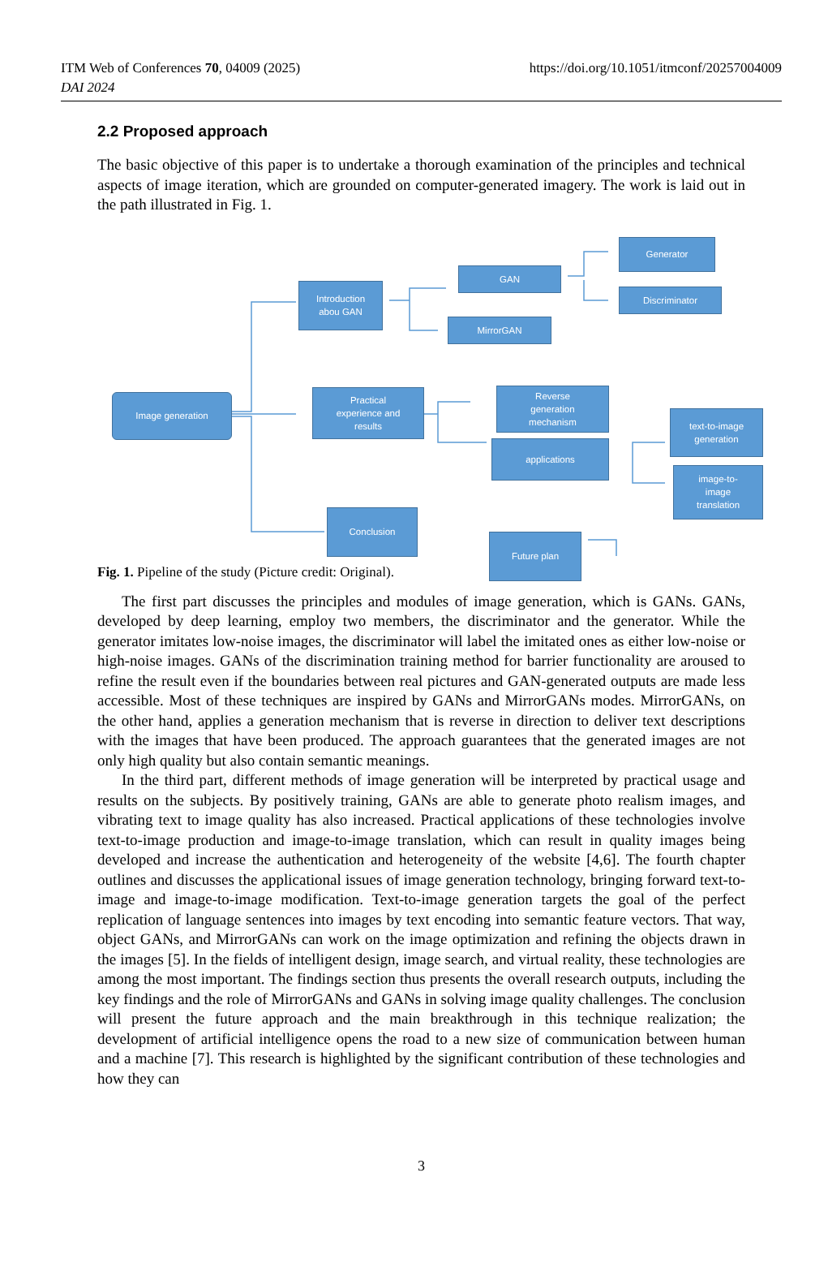ITM Web of Conferences 70, 04009 (2025)
DAI 2024
https://doi.org/10.1051/itmconf/20257004009
2.2 Proposed approach
The basic objective of this paper is to undertake a thorough examination of the principles and technical aspects of image iteration, which are grounded on computer-generated imagery. The work is laid out in the path illustrated in Fig. 1.
Image generation
Introduction
abou GAN
GAN
MirrorGAN
Generator
Discriminator
Practical
experience and
results
Reverse
generation
mechanism
applications
text-to-image
generation
image-to-
image
translation
Conclusion
Future plan
Fig. 1. Pipeline of the study (Picture credit: Original).
The first part discusses the principles and modules of image generation, which is GANs. GANs, developed by deep learning, employ two members, the discriminator and the generator. While the generator imitates low-noise images, the discriminator will label the imitated ones as either low-noise or high-noise images. GANs of the discrimination training method for barrier functionality are aroused to refine the result even if the boundaries between real pictures and GAN-generated outputs are made less accessible. Most of these techniques are inspired by GANs and MirrorGANs modes. MirrorGANs, on the other hand, applies a generation mechanism that is reverse in direction to deliver text descriptions with the images that have been produced. The approach guarantees that the generated images are not only high quality but also contain semantic meanings.
In the third part, different methods of image generation will be interpreted by practical usage and results on the subjects. By positively training, GANs are able to generate photo realism images, and vibrating text to image quality has also increased. Practical applications of these technologies involve text-to-image production and image-to-image translation, which can result in quality images being developed and increase the authentication and heterogeneity of the website [4,6]. The fourth chapter outlines and discusses the applicational issues of image generation technology, bringing forward text-to-image and image-to-image modification. Text-to-image generation targets the goal of the perfect replication of language sentences into images by text encoding into semantic feature vectors. That way, object GANs, and MirrorGANs can work on the image optimization and refining the objects drawn in the images [5]. In the fields of intelligent design, image search, and virtual reality, these technologies are among the most important. The findings section thus presents the overall research outputs, including the key findings and the role of MirrorGANs and GANs in solving image quality challenges. The conclusion will present the future approach and the main breakthrough in this technique realization; the development of artificial intelligence opens the road to a new size of communication between human and a machine [7]. This research is highlighted by the significant contribution of these technologies and how they can
3